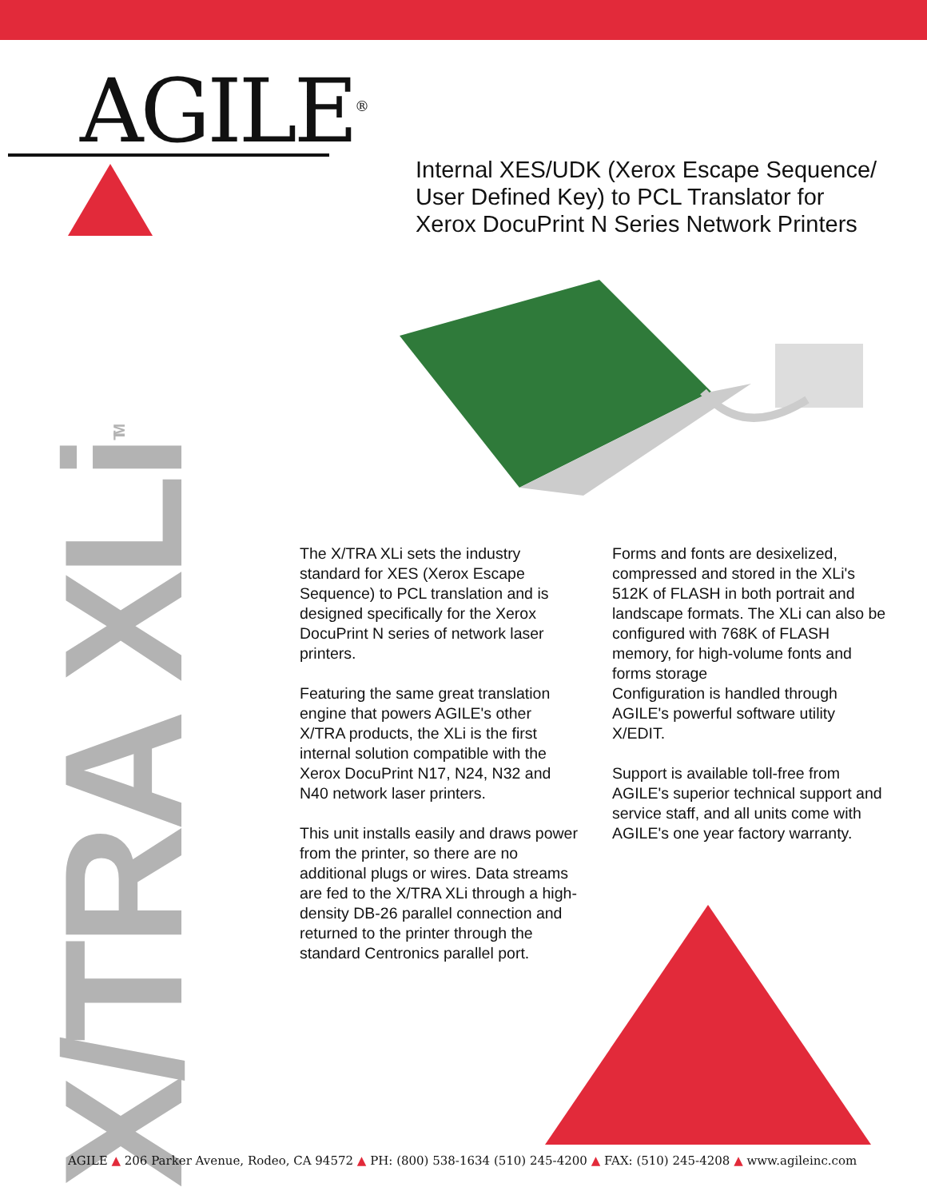AGILE<sup>®</sup>
Internal XES/UDK (Xerox Escape Sequence/
User Defined Key) to PCL Translator for
Xerox DocuPrint N Series Network Printers
X/TRA XLi<sup>TM</sup>
The X/TRA XLi sets the industry standard for XES (Xerox Escape Sequence) to PCL translation and is designed specifically for the Xerox DocuPrint N series of network laser printers.
Featuring the same great translation engine that powers AGILE's other X/TRA products, the XLi is the first internal solution compatible with the Xerox DocuPrint N17, N24, N32 and N40 network laser printers.
This unit installs easily and draws power from the printer, so there are no additional plugs or wires. Data streams are fed to the X/TRA XLi through a high-density DB-26 parallel connection and returned to the printer through the standard Centronics parallel port.
Forms and fonts are desixelized, compressed and stored in the XLi's 512K of FLASH in both portrait and landscape formats. The XLi can also be configured with 768K of FLASH memory, for high-volume fonts and forms storage
Configuration is handled through AGILE's powerful software utility X/EDIT.
Support is available toll-free from AGILE's superior technical support and service staff, and all units come with AGILE's one year factory warranty.
AGILE ▲ 206 Parker Avenue, Rodeo, CA 94572 ▲ PH: (800) 538-1634 (510) 245-4200 ▲ FAX: (510) 245-4208 ▲ www.agileinc.com